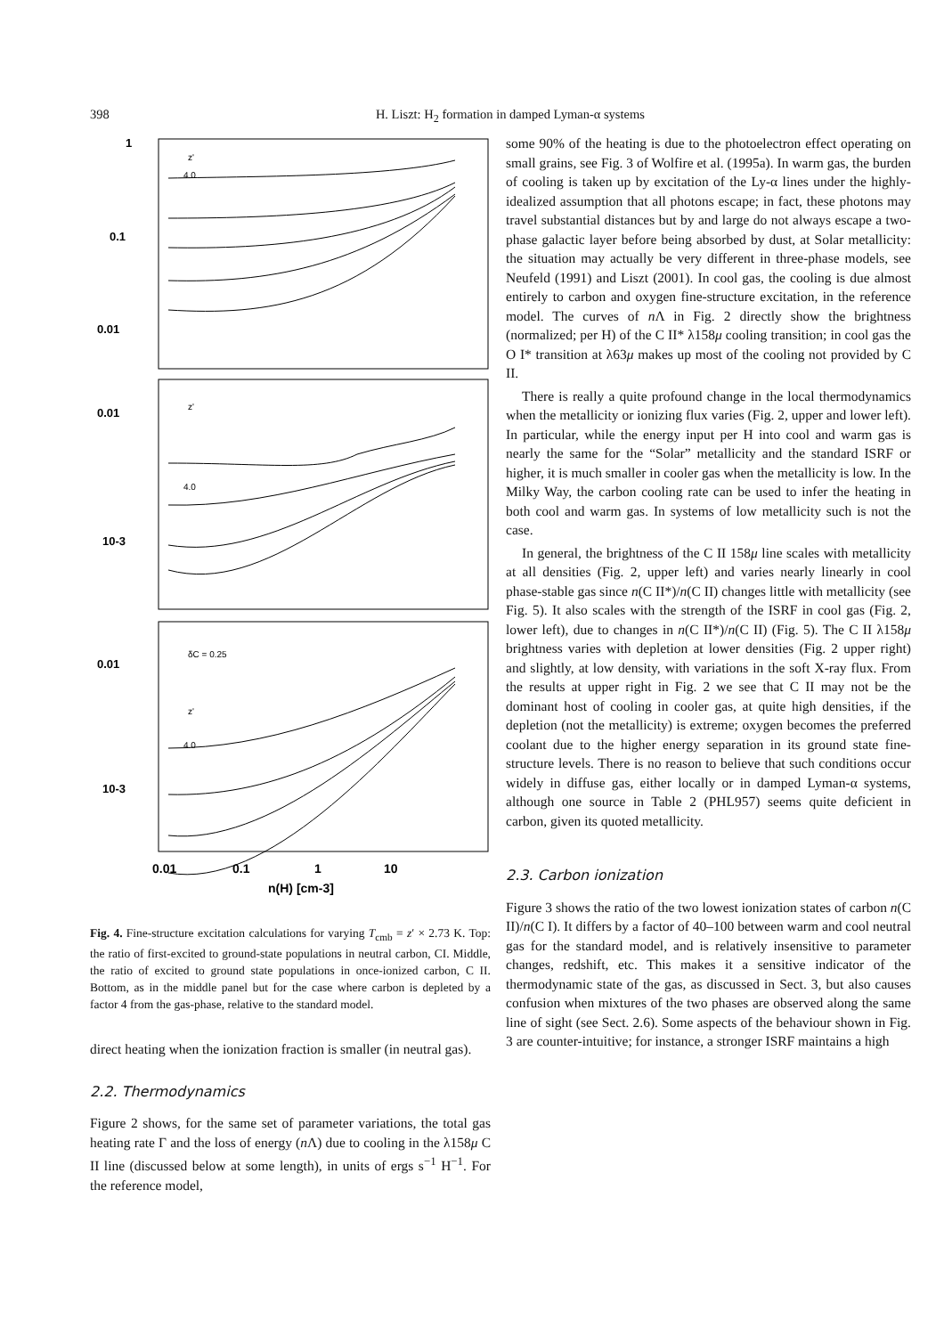398 H. Liszt: H<sub>2</sub> formation in damped Lyman-α systems
1
0.1
0.01
0.01
10-3
0.01
10-3
z'
z'
δC = 0.25
z'
4.0
4.0
4.0
0.01
0.1
1
10
n(H) [cm-3]
Fig. 4. Fine-structure excitation calculations for varying T<sub>cmb</sub> = z′ × 2.73 K. Top: the ratio of first-excited to ground-state populations in neutral carbon, CI. Middle, the ratio of excited to ground state populations in once-ionized carbon, C II. Bottom, as in the middle panel but for the case where carbon is depleted by a factor 4 from the gas-phase, relative to the standard model.
direct heating when the ionization fraction is smaller (in neutral gas).
2.2. Thermodynamics
Figure 2 shows, for the same set of parameter variations, the total gas heating rate Γ and the loss of energy (n Λ) due to cooling in the λ158μ C II line (discussed below at some length), in units of ergs s<sup>−1</sup> H<sup>−1</sup>. For the reference model,
some 90% of the heating is due to the photoelectron effect operating on small grains, see Fig. 3 of Wolfire et al. (1995a). In warm gas, the burden of cooling is taken up by excitation of the Ly-α lines under the highly-idealized assumption that all photons escape; in fact, these photons may travel substantial distances but by and large do not always escape a two-phase galactic layer before being absorbed by dust, at Solar metallicity: the situation may actually be very different in three-phase models, see Neufeld (1991) and Liszt (2001). In cool gas, the cooling is due almost entirely to carbon and oxygen fine-structure excitation, in the reference model. The curves of n Λ in Fig. 2 directly show the brightness (normalized; per H) of the C II* λ158μ cooling transition; in cool gas the O I* transition at λ63μ makes up most of the cooling not provided by C II.
There is really a quite profound change in the local thermodynamics when the metallicity or ionizing flux varies (Fig. 2, upper and lower left). In particular, while the energy input per H into cool and warm gas is nearly the same for the “Solar” metallicity and the standard ISRF or higher, it is much smaller in cooler gas when the metallicity is low. In the Milky Way, the carbon cooling rate can be used to infer the heating in both cool and warm gas. In systems of low metallicity such is not the case.
In general, the brightness of the C II 158μ line scales with metallicity at all densities (Fig. 2, upper left) and varies nearly linearly in cool phase-stable gas since n(C II*)/n(C II) changes little with metallicity (see Fig. 5). It also scales with the strength of the ISRF in cool gas (Fig. 2, lower left), due to changes in n(C II*)/n(C II) (Fig. 5). The C II λ158μ brightness varies with depletion at lower densities (Fig. 2 upper right) and slightly, at low density, with variations in the soft X-ray flux. From the results at upper right in Fig. 2 we see that C II may not be the dominant host of cooling in cooler gas, at quite high densities, if the depletion (not the metallicity) is extreme; oxygen becomes the preferred coolant due to the higher energy separation in its ground state fine-structure levels. There is no reason to believe that such conditions occur widely in diffuse gas, either locally or in damped Lyman-α systems, although one source in Table 2 (PHL957) seems quite deficient in carbon, given its quoted metallicity.
2.3. Carbon ionization
Figure 3 shows the ratio of the two lowest ionization states of carbon n(C II)/n(C I). It differs by a factor of 40–100 between warm and cool neutral gas for the standard model, and is relatively insensitive to parameter changes, redshift, etc. This makes it a sensitive indicator of the thermodynamic state of the gas, as discussed in Sect. 3, but also causes confusion when mixtures of the two phases are observed along the same line of sight (see Sect. 2.6). Some aspects of the behaviour shown in Fig. 3 are counter-intuitive; for instance, a stronger ISRF maintains a high